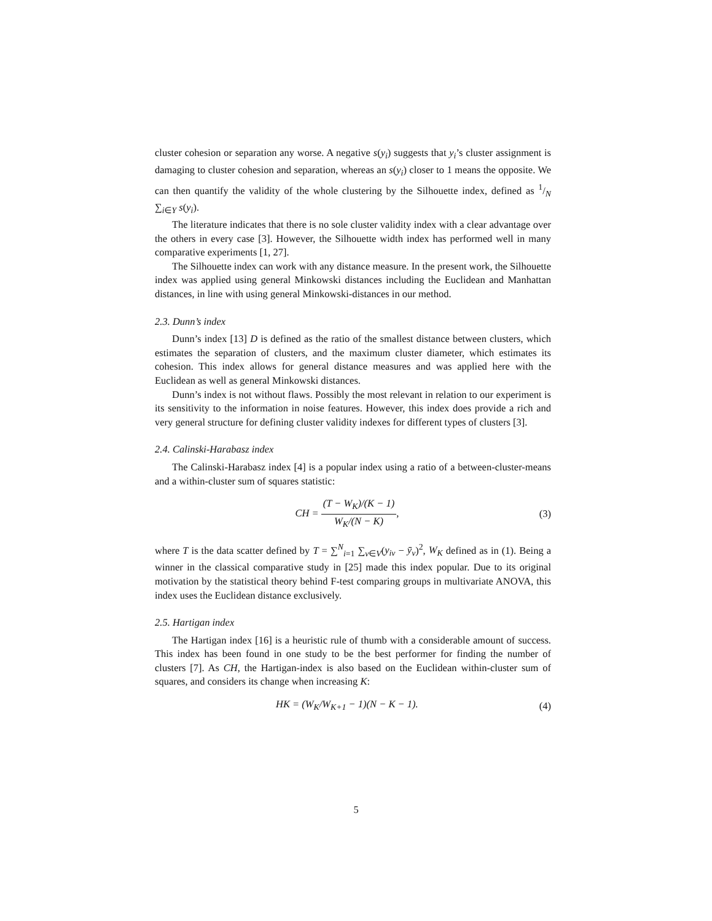cluster cohesion or separation any worse. A negative s(y<sub>i</sub>) suggests that y<sub>i</sub>’s cluster assignment is damaging to cluster cohesion and separation, whereas an s(y<sub>i</sub>) closer to 1 means the opposite. We can then quantify the validity of the whole clustering by the Silhouette index, defined as 1/N ∑<sub>i∈Y</sub> s(y<sub>i</sub>).
The literature indicates that there is no sole cluster validity index with a clear advantage over the others in every case [3]. However, the Silhouette width index has performed well in many comparative experiments [1, 27].
The Silhouette index can work with any distance measure. In the present work, the Silhouette index was applied using general Minkowski distances including the Euclidean and Manhattan distances, in line with using general Minkowski-distances in our method.
2.3. Dunn’s index
Dunn’s index [13] D is defined as the ratio of the smallest distance between clusters, which estimates the separation of clusters, and the maximum cluster diameter, which estimates its cohesion. This index allows for general distance measures and was applied here with the Euclidean as well as general Minkowski distances.
Dunn’s index is not without flaws. Possibly the most relevant in relation to our experiment is its sensitivity to the information in noise features. However, this index does provide a rich and very general structure for defining cluster validity indexes for different types of clusters [3].
2.4. Calinski-Harabasz index
The Calinski-Harabasz index [4] is a popular index using a ratio of a between-cluster-means and a within-cluster sum of squares statistic:
CH = (T − W<sub>K</sub>)/(K − 1) W<sub>K</sub>/(N − K),
(3)
where T is the data scatter defined by T = ∑<sup>N</sup><sub>i=1</sub> ∑<sub>v∈V</sub>(y<sub>iv</sub> − ȳ<sub>v</sub>)<sup>2</sup>, W<sub>K</sub> defined as in (1). Being a winner in the classical comparative study in [25] made this index popular. Due to its original motivation by the statistical theory behind F-test comparing groups in multivariate ANOVA, this index uses the Euclidean distance exclusively.
2.5. Hartigan index
The Hartigan index [16] is a heuristic rule of thumb with a considerable amount of success. This index has been found in one study to be the best performer for finding the number of clusters [7]. As CH, the Hartigan-index is also based on the Euclidean within-cluster sum of squares, and considers its change when increasing K:
HK = (W<sub>K</sub>/W<sub>K+1</sub> − 1)(N − K − 1). (4)
5